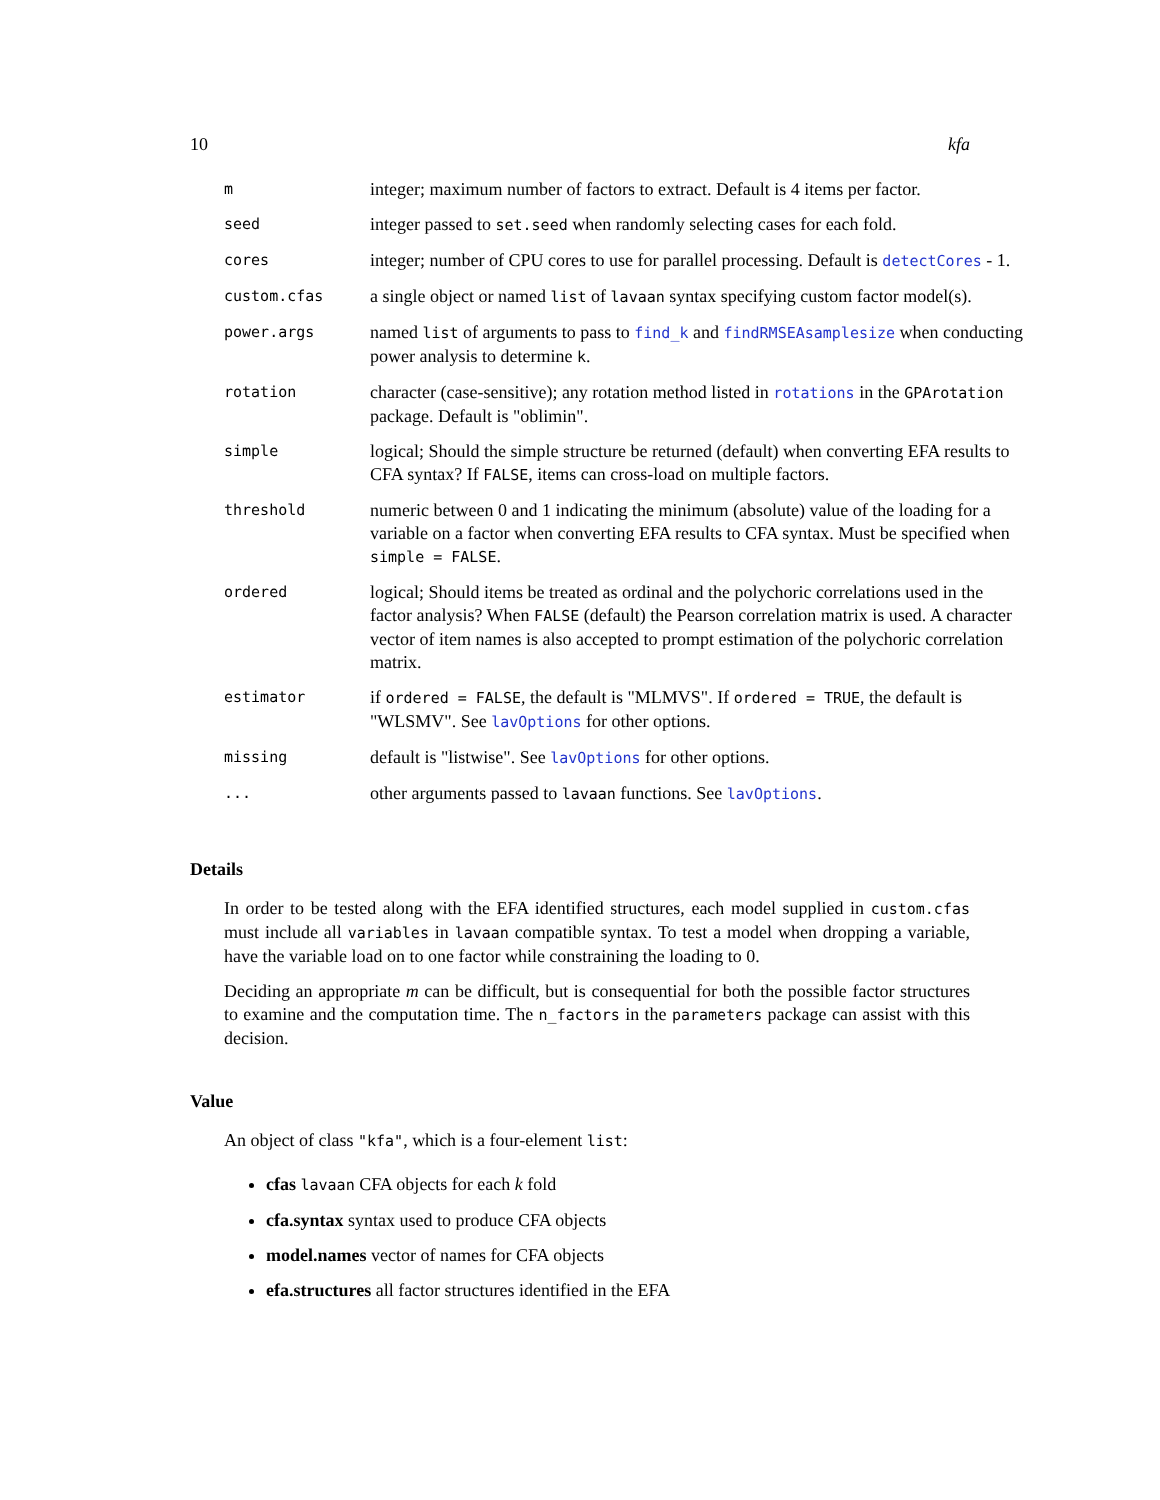10 kfa
| m | integer; maximum number of factors to extract. Default is 4 items per factor. |
| seed | integer passed to set.seed when randomly selecting cases for each fold. |
| cores | integer; number of CPU cores to use for parallel processing. Default is detectCores - 1. |
| custom.cfas | a single object or named list of lavaan syntax specifying custom factor model(s). |
| power.args | named list of arguments to pass to find_k and findRMSEAsamplesize when conducting power analysis to determine k . |
| rotation | character (case-sensitive); any rotation method listed in rotations in the GPArotation package. Default is "oblimin". |
| simple | logical; Should the simple structure be returned (default) when converting EFA results to CFA syntax? If FALSE , items can cross-load on multiple factors. |
| threshold | numeric between 0 and 1 indicating the minimum (absolute) value of the loading for a variable on a factor when converting EFA results to CFA syntax. Must be specified when simple = FALSE . |
| ordered | logical; Should items be treated as ordinal and the polychoric correlations used in the factor analysis? When FALSE (default) the Pearson correlation matrix is used. A character vector of item names is also accepted to prompt estimation of the polychoric correlation matrix. |
| estimator | if ordered = FALSE , the default is "MLMVS". If ordered = TRUE , the default is "WLSMV". See lavOptions for other options. |
| missing | default is "listwise". See lavOptions for other options. |
| ... | other arguments passed to lavaan functions. See lavOptions . |
Details
In order to be tested along with the EFA identified structures, each model supplied in custom.cfas must include all variables in lavaan compatible syntax. To test a model when dropping a variable, have the variable load on to one factor while constraining the loading to 0.
Deciding an appropriate m can be difficult, but is consequential for both the possible factor structures to examine and the computation time. The n_factors in the parameters package can assist with this decision.
Value
An object of class "kfa", which is a four-element list:
cfas lavaan CFA objects for each k fold
cfa.syntax syntax used to produce CFA objects
model.names vector of names for CFA objects
efa.structures all factor structures identified in the EFA